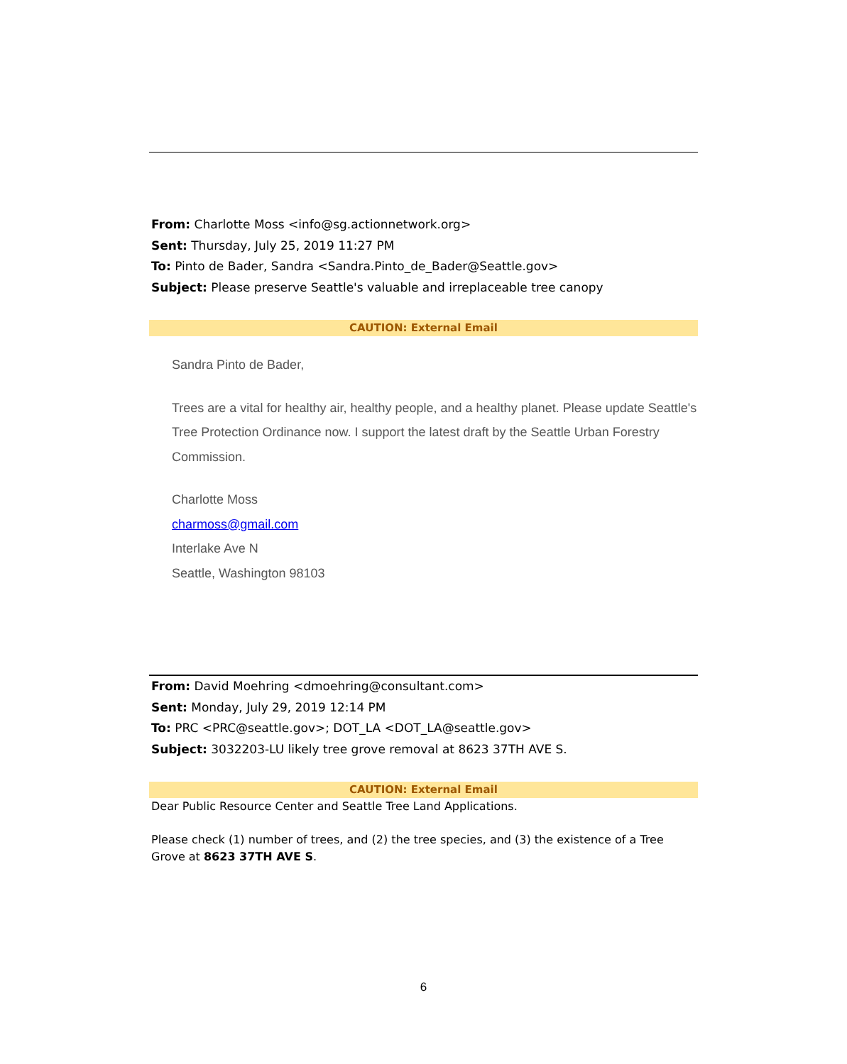From: Charlotte Moss <info@sg.actionnetwork.org>
Sent: Thursday, July 25, 2019 11:27 PM
To: Pinto de Bader, Sandra <Sandra.Pinto_de_Bader@Seattle.gov>
Subject: Please preserve Seattle's valuable and irreplaceable tree canopy
CAUTION: External Email
Sandra Pinto de Bader,
Trees are a vital for healthy air, healthy people, and a healthy planet. Please update Seattle's Tree Protection Ordinance now. I support the latest draft by the Seattle Urban Forestry Commission.
Charlotte Moss
charmoss@gmail.com
Interlake Ave N
Seattle, Washington 98103
From: David Moehring <dmoehring@consultant.com>
Sent: Monday, July 29, 2019 12:14 PM
To: PRC <PRC@seattle.gov>; DOT_LA <DOT_LA@seattle.gov>
Subject: 3032203-LU likely tree grove removal at 8623 37TH AVE S.
CAUTION: External Email
Dear Public Resource Center and Seattle Tree Land Applications.
Please check (1) number of trees, and (2) the tree species, and (3) the existence of a Tree Grove at 8623 37TH AVE S.
6